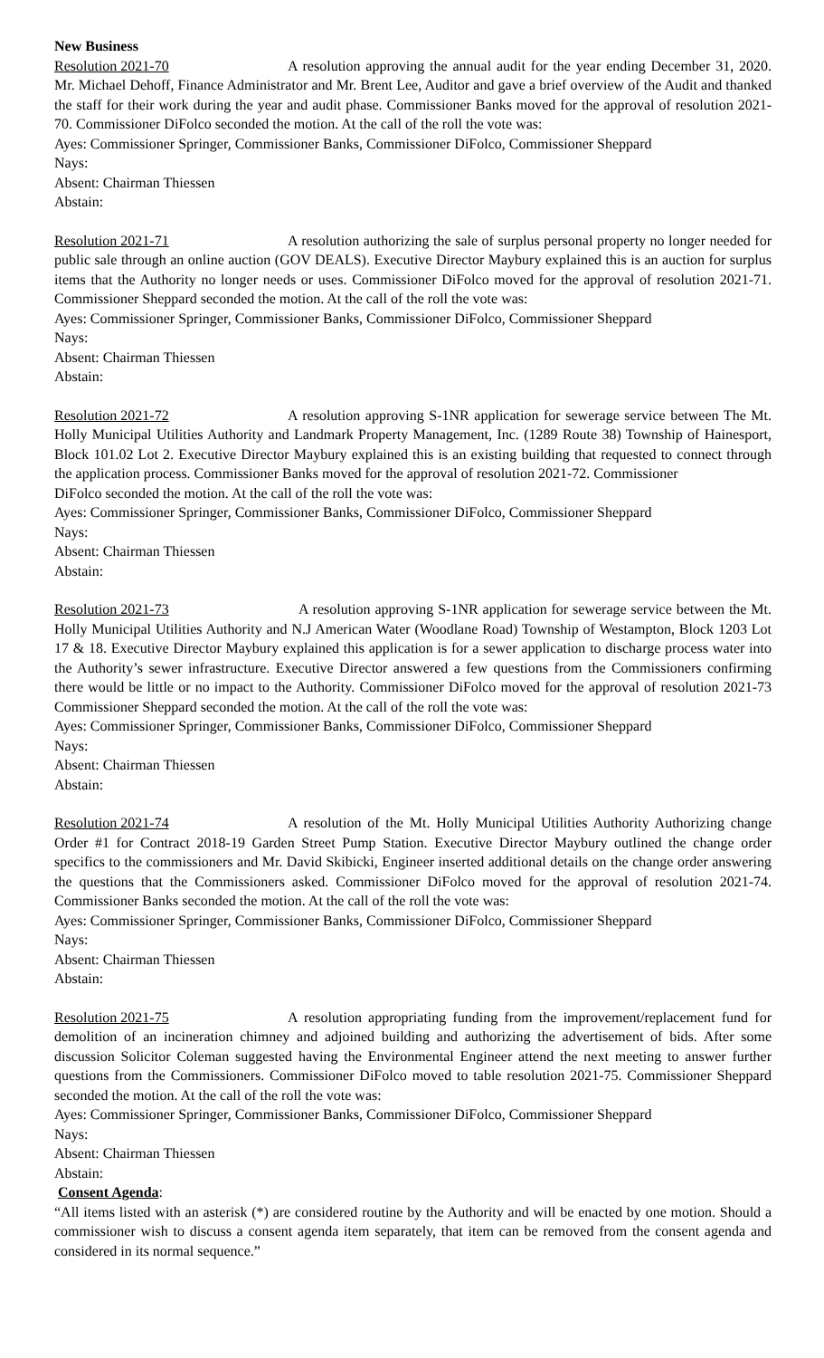New Business
Resolution 2021-70 A resolution approving the annual audit for the year ending December 31, 2020. Mr. Michael Dehoff, Finance Administrator and Mr. Brent Lee, Auditor and gave a brief overview of the Audit and thanked the staff for their work during the year and audit phase. Commissioner Banks moved for the approval of resolution 2021-70. Commissioner DiFolco seconded the motion. At the call of the roll the vote was:
Ayes: Commissioner Springer, Commissioner Banks, Commissioner DiFolco, Commissioner Sheppard
Nays:
Absent: Chairman Thiessen
Abstain:
Resolution 2021-71 A resolution authorizing the sale of surplus personal property no longer needed for public sale through an online auction (GOV DEALS). Executive Director Maybury explained this is an auction for surplus items that the Authority no longer needs or uses. Commissioner DiFolco moved for the approval of resolution 2021-71. Commissioner Sheppard seconded the motion. At the call of the roll the vote was:
Ayes: Commissioner Springer, Commissioner Banks, Commissioner DiFolco, Commissioner Sheppard
Nays:
Absent: Chairman Thiessen
Abstain:
Resolution 2021-72 A resolution approving S-1NR application for sewerage service between The Mt. Holly Municipal Utilities Authority and Landmark Property Management, Inc. (1289 Route 38) Township of Hainesport, Block 101.02 Lot 2. Executive Director Maybury explained this is an existing building that requested to connect through the application process. Commissioner Banks moved for the approval of resolution 2021-72. Commissioner
DiFolco seconded the motion. At the call of the roll the vote was:
Ayes: Commissioner Springer, Commissioner Banks, Commissioner DiFolco, Commissioner Sheppard
Nays:
Absent: Chairman Thiessen
Abstain:
Resolution 2021-73 A resolution approving S-1NR application for sewerage service between the Mt. Holly Municipal Utilities Authority and N.J American Water (Woodlane Road) Township of Westampton, Block 1203 Lot 17 & 18. Executive Director Maybury explained this application is for a sewer application to discharge process water into the Authority’s sewer infrastructure. Executive Director answered a few questions from the Commissioners confirming there would be little or no impact to the Authority. Commissioner DiFolco moved for the approval of resolution 2021-73 Commissioner Sheppard seconded the motion. At the call of the roll the vote was:
Ayes: Commissioner Springer, Commissioner Banks, Commissioner DiFolco, Commissioner Sheppard
Nays:
Absent: Chairman Thiessen
Abstain:
Resolution 2021-74 A resolution of the Mt. Holly Municipal Utilities Authority Authorizing change Order #1 for Contract 2018-19 Garden Street Pump Station. Executive Director Maybury outlined the change order specifics to the commissioners and Mr. David Skibicki, Engineer inserted additional details on the change order answering the questions that the Commissioners asked. Commissioner DiFolco moved for the approval of resolution 2021-74. Commissioner Banks seconded the motion. At the call of the roll the vote was:
Ayes: Commissioner Springer, Commissioner Banks, Commissioner DiFolco, Commissioner Sheppard
Nays:
Absent: Chairman Thiessen
Abstain:
Resolution 2021-75 A resolution appropriating funding from the improvement/replacement fund for demolition of an incineration chimney and adjoined building and authorizing the advertisement of bids. After some discussion Solicitor Coleman suggested having the Environmental Engineer attend the next meeting to answer further questions from the Commissioners. Commissioner DiFolco moved to table resolution 2021-75. Commissioner Sheppard seconded the motion. At the call of the roll the vote was:
Ayes: Commissioner Springer, Commissioner Banks, Commissioner DiFolco, Commissioner Sheppard
Nays:
Absent: Chairman Thiessen
Abstain:
Consent Agenda:
“All items listed with an asterisk (*) are considered routine by the Authority and will be enacted by one motion. Should a commissioner wish to discuss a consent agenda item separately, that item can be removed from the consent agenda and considered in its normal sequence.”